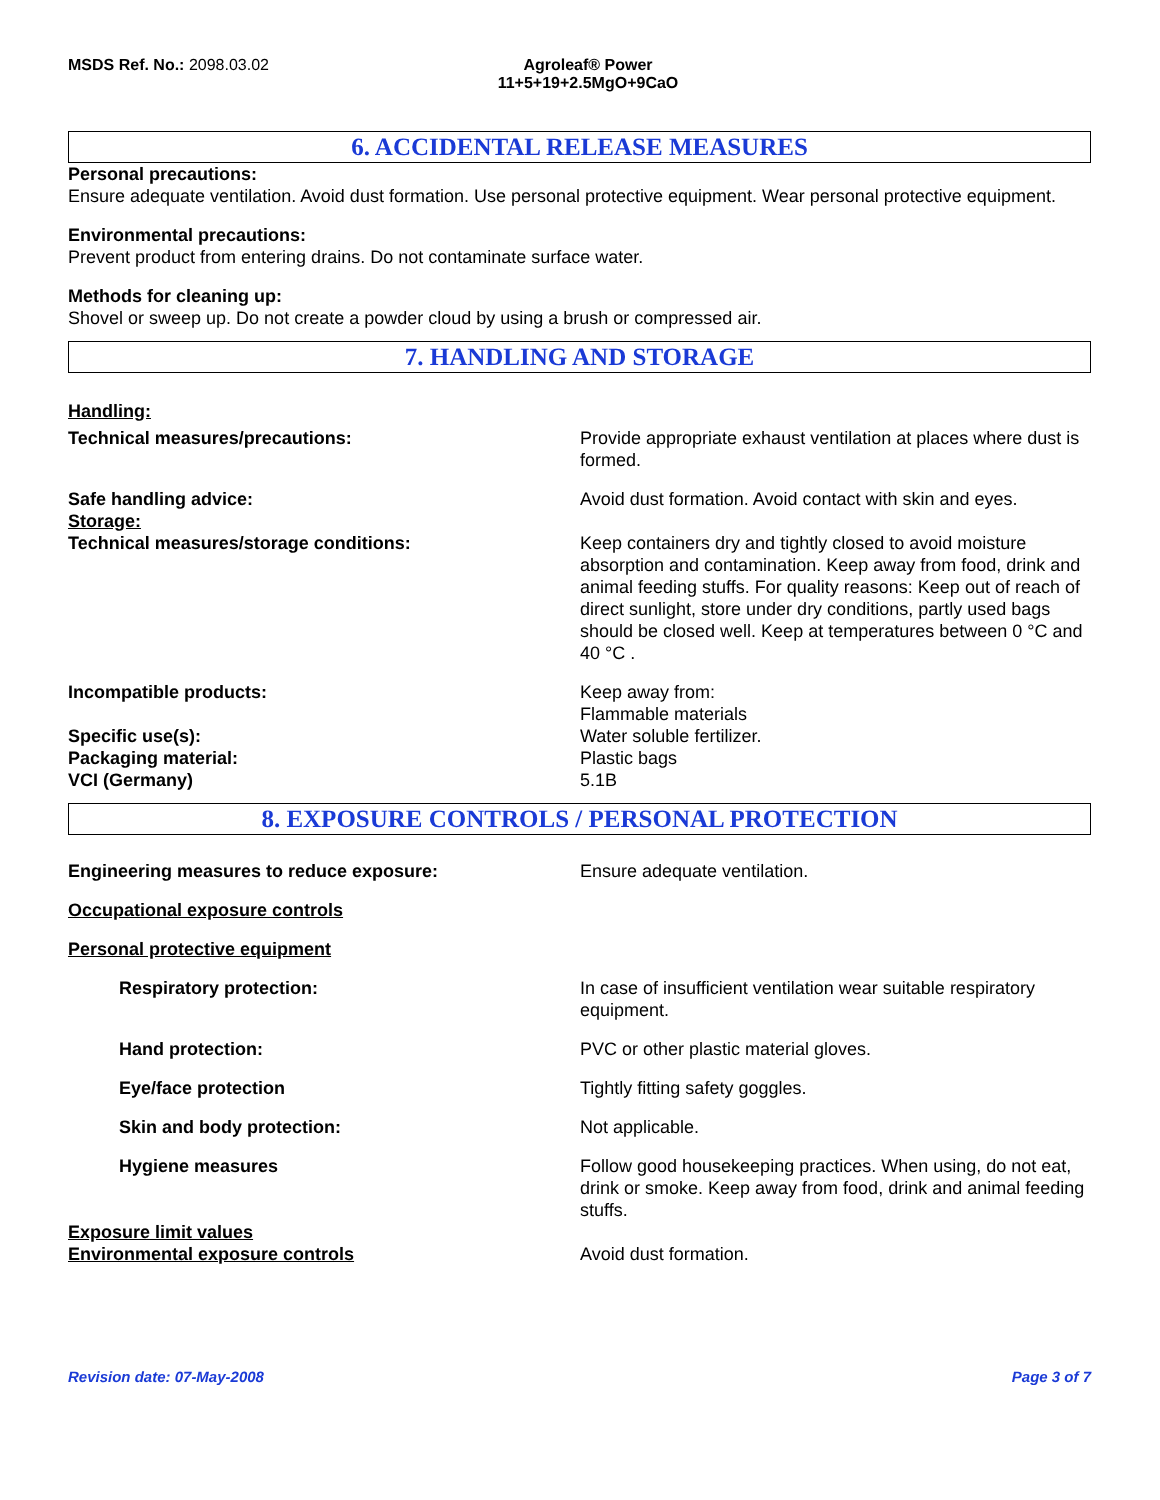MSDS Ref. No.: 2098.03.02 Agroleaf® Power
11+5+19+2.5MgO+9CaO
6. ACCIDENTAL RELEASE MEASURES
Personal precautions:
Ensure adequate ventilation. Avoid dust formation. Use personal protective equipment. Wear personal protective equipment.
Environmental precautions:
Prevent product from entering drains. Do not contaminate surface water.
Methods for cleaning up:
Shovel or sweep up. Do not create a powder cloud by using a brush or compressed air.
7. HANDLING AND STORAGE
Handling:
Technical measures/precautions: Provide appropriate exhaust ventilation at places where dust is formed.
Safe handling advice:
Storage:
Avoid dust formation. Avoid contact with skin and eyes.
Technical measures/storage conditions: Keep containers dry and tightly closed to avoid moisture absorption and contamination. Keep away from food, drink and animal feeding stuffs. For quality reasons: Keep out of reach of direct sunlight, store under dry conditions, partly used bags should be closed well. Keep at temperatures between 0 °C and 40 °C .
Incompatible products: Keep away from:
Flammable materials
Specific use(s): Water soluble fertilizer.
Packaging material: Plastic bags
VCI (Germany) 5.1B
8. EXPOSURE CONTROLS / PERSONAL PROTECTION
Engineering measures to reduce exposure: Ensure adequate ventilation.
Occupational exposure controls
Personal protective equipment
Respiratory protection: In case of insufficient ventilation wear suitable respiratory equipment.
Hand protection: PVC or other plastic material gloves.
Eye/face protection Tightly fitting safety goggles.
Skin and body protection: Not applicable.
Hygiene measures Follow good housekeeping practices. When using, do not eat, drink or smoke. Keep away from food, drink and animal feeding stuffs.
Exposure limit values
Environmental exposure controls Avoid dust formation.
Revision date: 07-May-2008 Page 3 of 7